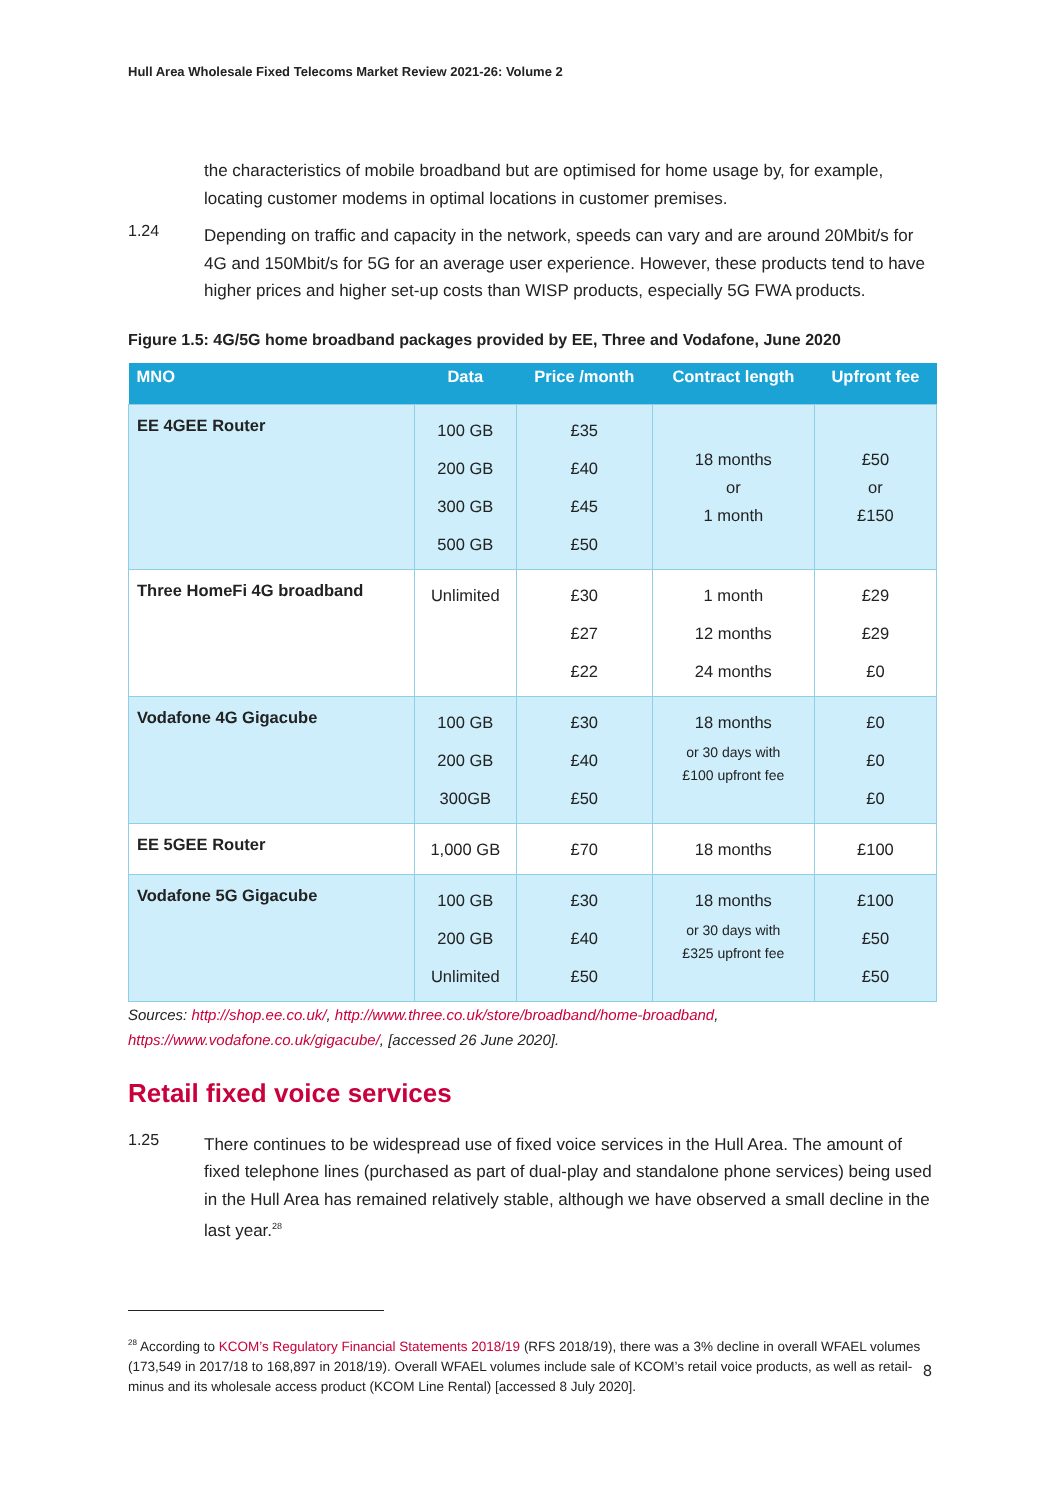Hull Area Wholesale Fixed Telecoms Market Review 2021-26: Volume 2
the characteristics of mobile broadband but are optimised for home usage by, for example, locating customer modems in optimal locations in customer premises.
1.24
Depending on traffic and capacity in the network, speeds can vary and are around 20Mbit/s for 4G and 150Mbit/s for 5G for an average user experience. However, these products tend to have higher prices and higher set-up costs than WISP products, especially 5G FWA products.
Figure 1.5: 4G/5G home broadband packages provided by EE, Three and Vodafone, June 2020
| MNO | Data | Price /month | Contract length | Upfront fee |
| --- | --- | --- | --- | --- |
| EE 4GEE Router | 100 GB 200 GB 300 GB 500 GB | £35 £40 £45 £50 | 18 months or 1 month | £50 or £150 |
| Three HomeFi 4G broadband | Unlimited | £30 £27 £22 | 1 month 12 months 24 months | £29 £29 £0 |
| Vodafone 4G Gigacube | 100 GB 200 GB 300GB | £30 £40 £50 | 18 months or 30 days with £100 upfront fee | £0 £0 £0 |
| EE 5GEE Router | 1,000 GB | £70 | 18 months | £100 |
| Vodafone 5G Gigacube | 100 GB 200 GB Unlimited | £30 £40 £50 | 18 months or 30 days with £325 upfront fee | £100 £50 £50 |
Sources: http://shop.ee.co.uk/, http://www.three.co.uk/store/broadband/home-broadband, https://www.vodafone.co.uk/gigacube/, [accessed 26 June 2020].
Retail fixed voice services
1.25
There continues to be widespread use of fixed voice services in the Hull Area. The amount of fixed telephone lines (purchased as part of dual-play and standalone phone services) being used in the Hull Area has remained relatively stable, although we have observed a small decline in the last year.<sup>28</sup>
<sup>28</sup> According to KCOM’s Regulatory Financial Statements 2018/19 (RFS 2018/19), there was a 3% decline in overall WFAEL volumes (173,549 in 2017/18 to 168,897 in 2018/19). Overall WFAEL volumes include sale of KCOM’s retail voice products, as well as retail-minus and its wholesale access product (KCOM Line Rental) [accessed 8 July 2020].
8